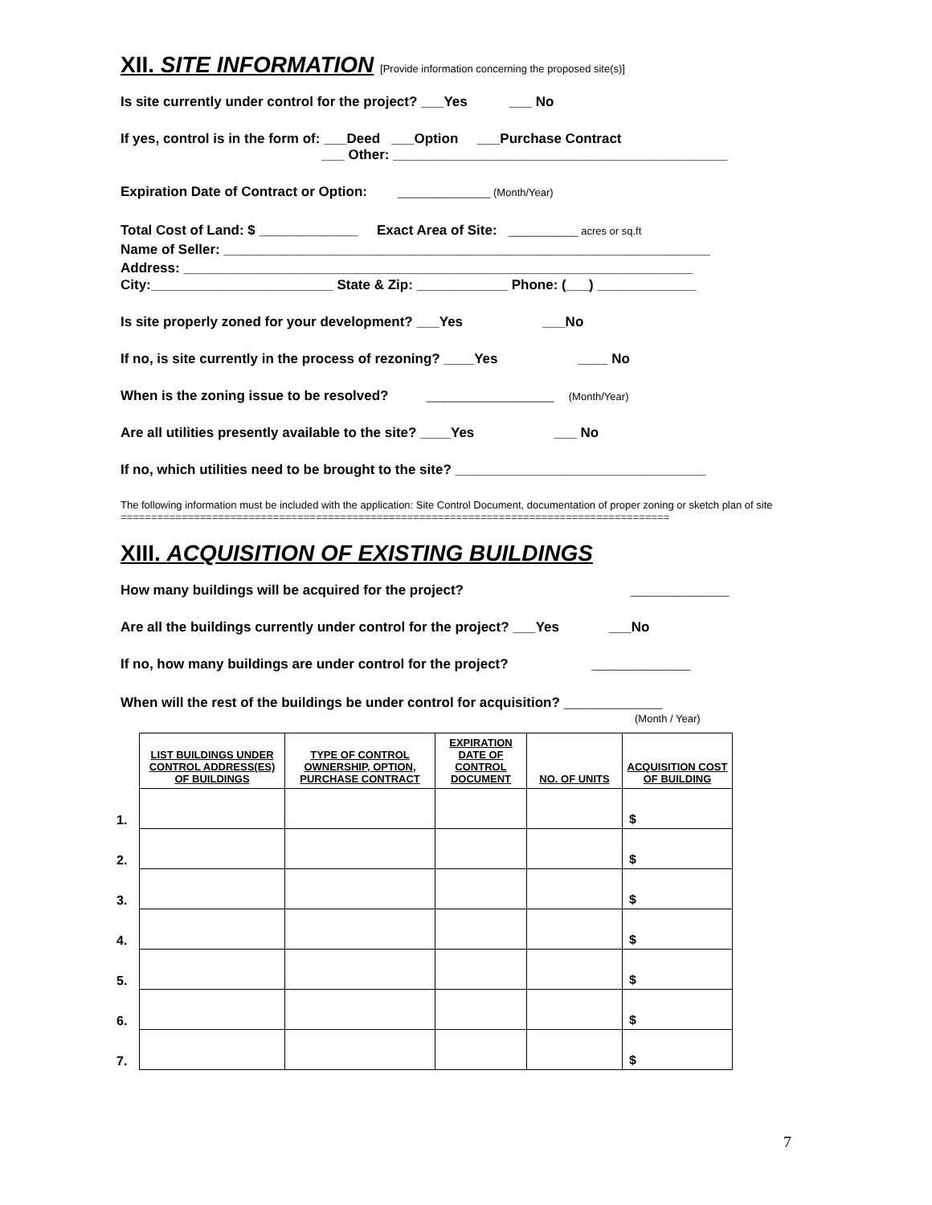XII. SITE INFORMATION [Provide information concerning the proposed site(s)]
Is site currently under control for the project? ___Yes ___ No
If yes, control is in the form of: ___Deed ___Option ___Purchase Contract
___ Other: ____________________________________________
Expiration Date of Contract or Option: ________________ (Month/Year)
Total Cost of Land: $ _____________ Exact Area of Site: ____________ acres or sq.ft
Name of Seller: ________________________________________________________________
Address: ___________________________________________________________________
City:________________________ State & Zip: ____________ Phone: (___) _____________
Is site properly zoned for your development? ___Yes ___No
If no, is site currently in the process of rezoning? ____Yes ____ No
When is the zoning issue to be resolved? ______________________ (Month/Year)
Are all utilities presently available to the site? ____Yes ___ No
If no, which utilities need to be brought to the site? _________________________________
The following information must be included with the application: Site Control Document, documentation of proper zoning or sketch plan of site
==========================================================================================
XIII. ACQUISITION OF EXISTING BUILDINGS
How many buildings will be acquired for the project? _________________
Are all the buildings currently under control for the project? ___Yes ___No
If no, how many buildings are under control for the project? _________________
When will the rest of the buildings be under control for acquisition? _________________
(Month / Year)
| | LIST BUILDINGS UNDER CONTROL ADDRESS(ES) OF BUILDINGS | TYPE OF CONTROL OWNERSHIP, OPTION, PURCHASE CONTRACT | EXPIRATION DATE OF CONTROL DOCUMENT | NO. OF UNITS | ACQUISITION COST OF BUILDING |
| --- | --- | --- | --- | --- | --- |
| 1. | | | | | $ |
| 2. | | | | | $ |
| 3. | | | | | $ |
| 4. | | | | | $ |
| 5. | | | | | $ |
| 6. | | | | | $ |
| 7. | | | | | $ |
7